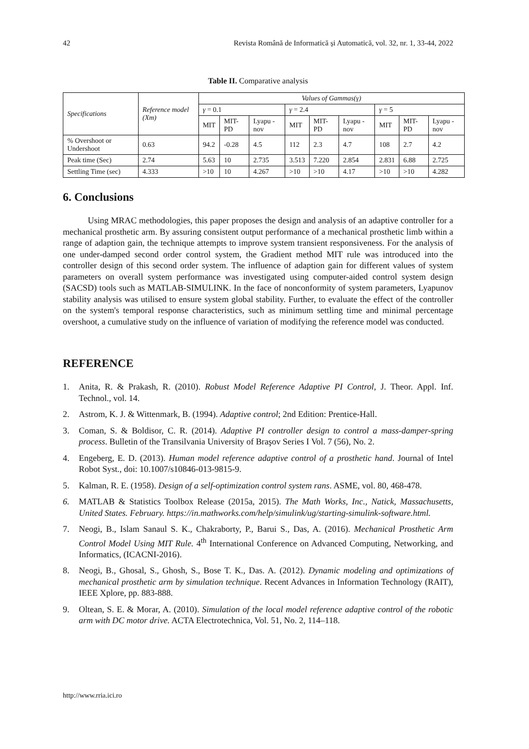42 Revista Română de Informatică și Automatică, vol. 32, nr. 1, 33-44, 2022
Table II. Comparative analysis
| Specifications | Reference model (Xm) | Values of Gammas(γ) | | | | | | | | |
| --- | --- | --- | --- | --- | --- | --- | --- | --- | --- | --- |
| | | γ = 0.1 | | | γ = 2.4 | | | γ = 5 | | |
| | | MIT | MIT-PD | Lyapu -nov | MIT | MIT-PD | Lyapu -nov | MIT | MIT-PD | Lyapu -nov |
| % Overshoot or Undershoot | 0.63 | 94.2 | -0.28 | 4.5 | 112 | 2.3 | 4.7 | 108 | 2.7 | 4.2 |
| Peak time (Sec) | 2.74 | 5.63 | 10 | 2.735 | 3.513 | 7.220 | 2.854 | 2.831 | 6.88 | 2.725 |
| Settling Time (sec) | 4.333 | >10 | 10 | 4.267 | >10 | >10 | 4.17 | >10 | >10 | 4.282 |
6. Conclusions
Using MRAC methodologies, this paper proposes the design and analysis of an adaptive controller for a mechanical prosthetic arm. By assuring consistent output performance of a mechanical prosthetic limb within a range of adaption gain, the technique attempts to improve system transient responsiveness. For the analysis of one under-damped second order control system, the Gradient method MIT rule was introduced into the controller design of this second order system. The influence of adaption gain for different values of system parameters on overall system performance was investigated using computer-aided control system design (SACSD) tools such as MATLAB-SIMULINK. In the face of nonconformity of system parameters, Lyapunov stability analysis was utilised to ensure system global stability. Further, to evaluate the effect of the controller on the system's temporal response characteristics, such as minimum settling time and minimal percentage overshoot, a cumulative study on the influence of variation of modifying the reference model was conducted.
REFERENCE
1. Anita, R. & Prakash, R. (2010). Robust Model Reference Adaptive PI Control, J. Theor. Appl. Inf. Technol., vol. 14.
2. Astrom, K. J. & Wittenmark, B. (1994). Adaptive control; 2nd Edition: Prentice-Hall.
3. Coman, S. & Boldisor, C. R. (2014). Adaptive PI controller design to control a mass-damper-spring process. Bulletin of the Transilvania University of Braşov Series I Vol. 7 (56), No. 2.
4. Engeberg, E. D. (2013). Human model reference adaptive control of a prosthetic hand. Journal of Intel Robot Syst., doi: 10.1007/s10846-013-9815-9.
5. Kalman, R. E. (1958). Design of a self-optimization control system rans. ASME, vol. 80, 468-478.
6. MATLAB & Statistics Toolbox Release (2015a, 2015). The Math Works, Inc., Natick, Massachusetts, United States. February. https://in.mathworks.com/help/simulink/ug/starting-simulink-software.html.
7. Neogi, B., Islam Sanaul S. K., Chakraborty, P., Barui S., Das, A. (2016). Mechanical Prosthetic Arm Control Model Using MIT Rule. 4<sup>th</sup> International Conference on Advanced Computing, Networking, and Informatics, (ICACNI-2016).
8. Neogi, B., Ghosal, S., Ghosh, S., Bose T. K., Das. A. (2012). Dynamic modeling and optimizations of mechanical prosthetic arm by simulation technique. Recent Advances in Information Technology (RAIT), IEEE Xplore, pp. 883-888.
9. Oltean, S. E. & Morar, A. (2010). Simulation of the local model reference adaptive control of the robotic arm with DC motor drive. ACTA Electrotechnica, Vol. 51, No. 2, 114–118.
http://www.rria.ici.ro